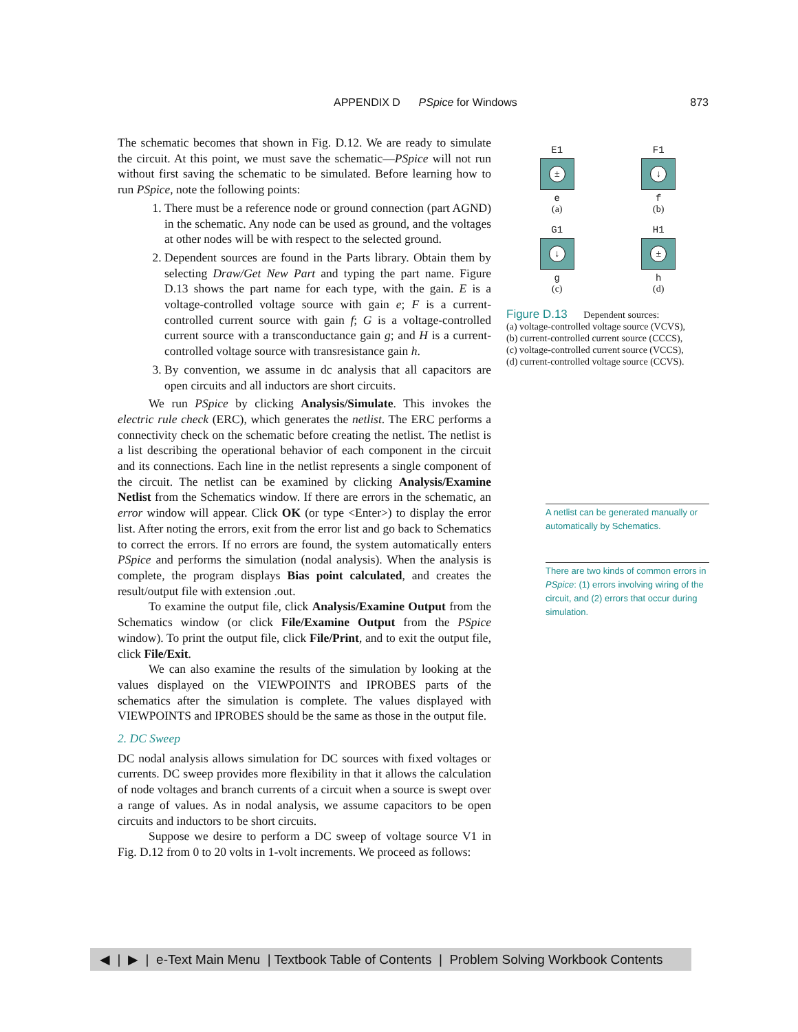APPENDIX D PSpice for Windows 873
The schematic becomes that shown in Fig. D.12. We are ready to simulate the circuit. At this point, we must save the schematic—PSpice will not run without first saving the schematic to be simulated. Before learning how to run PSpice, note the following points:
1. There must be a reference node or ground connection (part AGND) in the schematic. Any node can be used as ground, and the voltages at other nodes will be with respect to the selected ground.
2. Dependent sources are found in the Parts library. Obtain them by selecting Draw/Get New Part and typing the part name. Figure D.13 shows the part name for each type, with the gain. E is a voltage-controlled voltage source with gain e; F is a current-controlled current source with gain f; G is a voltage-controlled current source with a transconductance gain g; and H is a current-controlled voltage source with transresistance gain h.
3. By convention, we assume in dc analysis that all capacitors are open circuits and all inductors are short circuits.
We run PSpice by clicking Analysis/Simulate. This invokes the electric rule check (ERC), which generates the netlist. The ERC performs a connectivity check on the schematic before creating the netlist. The netlist is a list describing the operational behavior of each component in the circuit and its connections. Each line in the netlist represents a single component of the circuit. The netlist can be examined by clicking Analysis/Examine Netlist from the Schematics window. If there are errors in the schematic, an error window will appear. Click OK (or type <Enter>) to display the error list. After noting the errors, exit from the error list and go back to Schematics to correct the errors. If no errors are found, the system automatically enters PSpice and performs the simulation (nodal analysis). When the analysis is complete, the program displays Bias point calculated, and creates the result/output file with extension .out.
To examine the output file, click Analysis/Examine Output from the Schematics window (or click File/Examine Output from the PSpice window). To print the output file, click File/Print, and to exit the output file, click File/Exit.
We can also examine the results of the simulation by looking at the values displayed on the VIEWPOINTS and IPROBES parts of the schematics after the simulation is complete. The values displayed with VIEWPOINTS and IPROBES should be the same as those in the output file.
2. DC Sweep
DC nodal analysis allows simulation for DC sources with fixed voltages or currents. DC sweep provides more flexibility in that it allows the calculation of node voltages and branch currents of a circuit when a source is swept over a range of values. As in nodal analysis, we assume capacitors to be open circuits and inductors to be short circuits.
Suppose we desire to perform a DC sweep of voltage source V1 in Fig. D.12 from 0 to 20 volts in 1-volt increments. We proceed as follows:
E1
±
e
(a)
F1
↓
f
(b)
G1
↓
g
(c)
H1
±
h
(d)
Figure D.13 Dependent sources:
(a) voltage-controlled voltage source (VCVS),
(b) current-controlled current source (CCCS),
(c) voltage-controlled current source (VCCS),
(d) current-controlled voltage source (CCVS).
A netlist can be generated manually or automatically by Schematics.
There are two kinds of common errors in PSpice: (1) errors involving wiring of the circuit, and (2) errors that occur during simulation.
◀ | ▶ | e-Text Main Menu | Textbook Table of Contents | Problem Solving Workbook Contents